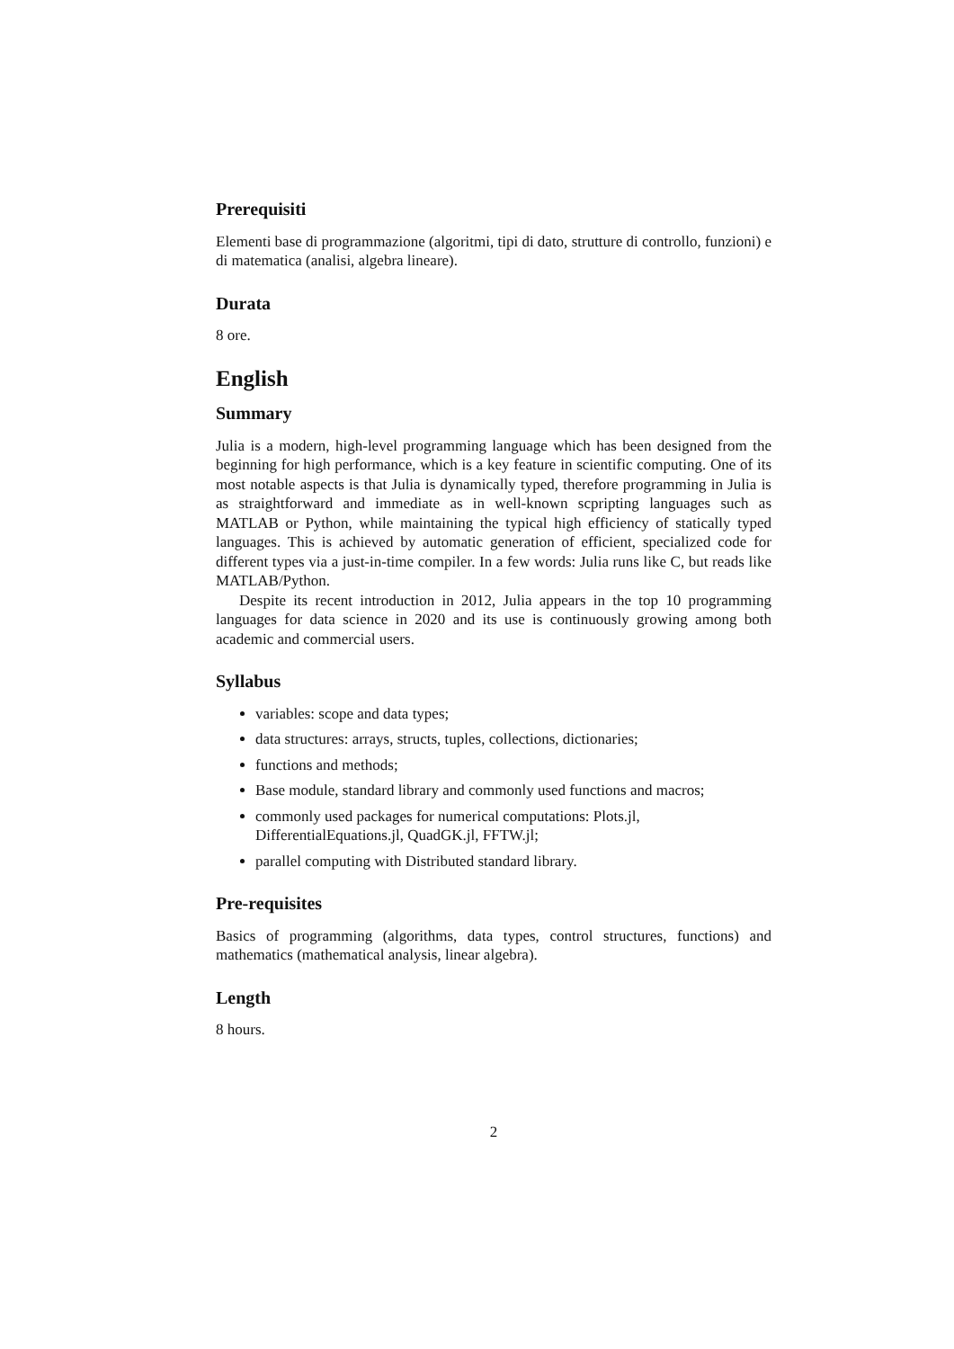Prerequisiti
Elementi base di programmazione (algoritmi, tipi di dato, strutture di controllo, funzioni) e di matematica (analisi, algebra lineare).
Durata
8 ore.
English
Summary
Julia is a modern, high-level programming language which has been designed from the beginning for high performance, which is a key feature in scientific computing. One of its most notable aspects is that Julia is dynamically typed, therefore programming in Julia is as straightforward and immediate as in well-known scpripting languages such as MATLAB or Python, while maintaining the typical high efficiency of statically typed languages. This is achieved by automatic generation of efficient, specialized code for different types via a just-in-time compiler. In a few words: Julia runs like C, but reads like MATLAB/Python.
Despite its recent introduction in 2012, Julia appears in the top 10 programming languages for data science in 2020 and its use is continuously growing among both academic and commercial users.
Syllabus
variables: scope and data types;
data structures: arrays, structs, tuples, collections, dictionaries;
functions and methods;
Base module, standard library and commonly used functions and macros;
commonly used packages for numerical computations: Plots.jl, DifferentialEquations.jl, QuadGK.jl, FFTW.jl;
parallel computing with Distributed standard library.
Pre-requisites
Basics of programming (algorithms, data types, control structures, functions) and mathematics (mathematical analysis, linear algebra).
Length
8 hours.
2